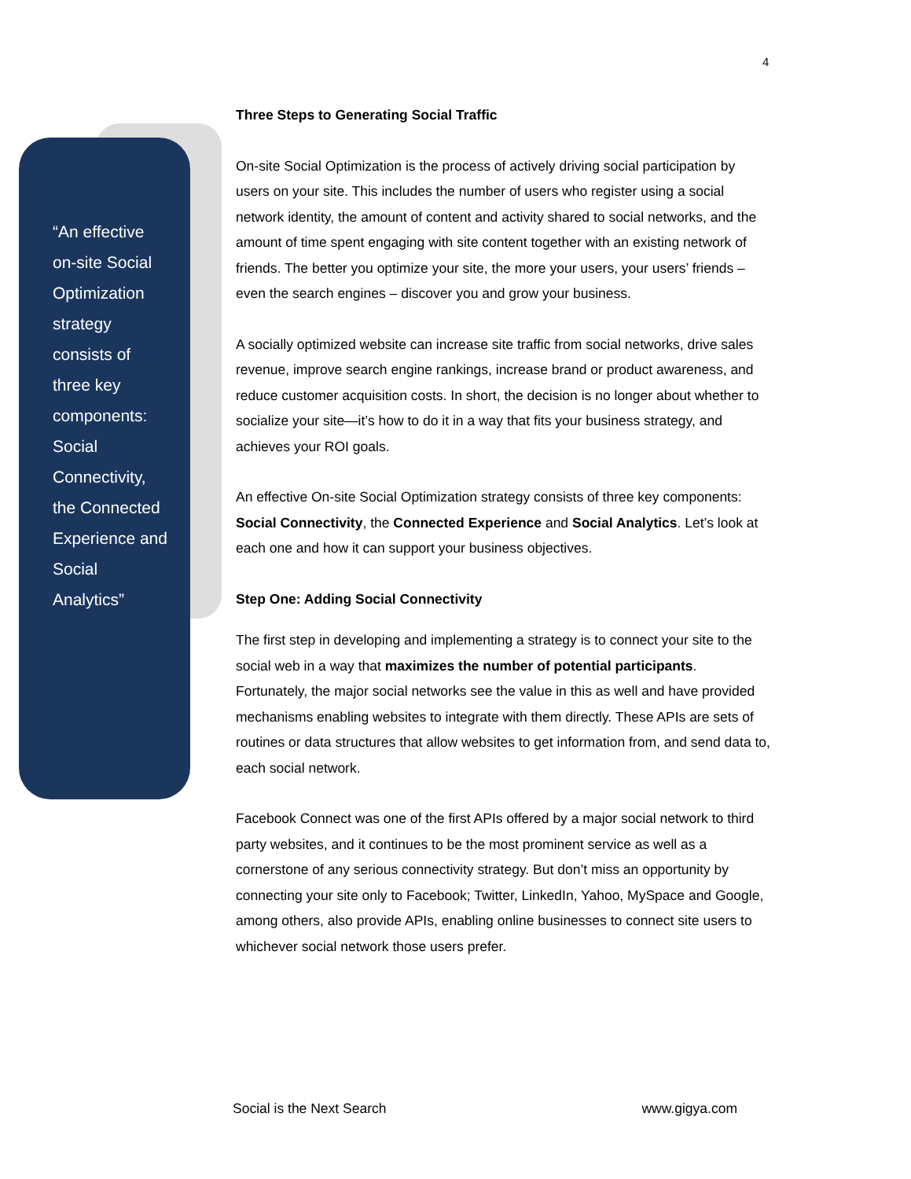4
“An effective on-site Social Optimization strategy consists of three key components: Social Connectivity, the Connected Experience and Social Analytics”
Three Steps to Generating Social Traffic
On-site Social Optimization is the process of actively driving social participation by users on your site. This includes the number of users who register using a social network identity, the amount of content and activity shared to social networks, and the amount of time spent engaging with site content together with an existing network of friends. The better you optimize your site, the more your users, your users’ friends – even the search engines – discover you and grow your business.
A socially optimized website can increase site traffic from social networks, drive sales revenue, improve search engine rankings, increase brand or product awareness, and reduce customer acquisition costs. In short, the decision is no longer about whether to socialize your site—it’s how to do it in a way that fits your business strategy, and achieves your ROI goals.
An effective On-site Social Optimization strategy consists of three key components: Social Connectivity, the Connected Experience and Social Analytics. Let’s look at each one and how it can support your business objectives.
Step One: Adding Social Connectivity
The first step in developing and implementing a strategy is to connect your site to the social web in a way that maximizes the number of potential participants. Fortunately, the major social networks see the value in this as well and have provided mechanisms enabling websites to integrate with them directly. These APIs are sets of routines or data structures that allow websites to get information from, and send data to, each social network.
Facebook Connect was one of the first APIs offered by a major social network to third party websites, and it continues to be the most prominent service as well as a cornerstone of any serious connectivity strategy. But don’t miss an opportunity by connecting your site only to Facebook; Twitter, LinkedIn, Yahoo, MySpace and Google, among others, also provide APIs, enabling online businesses to connect site users to whichever social network those users prefer.
Social is the Next Search www.gigya.com